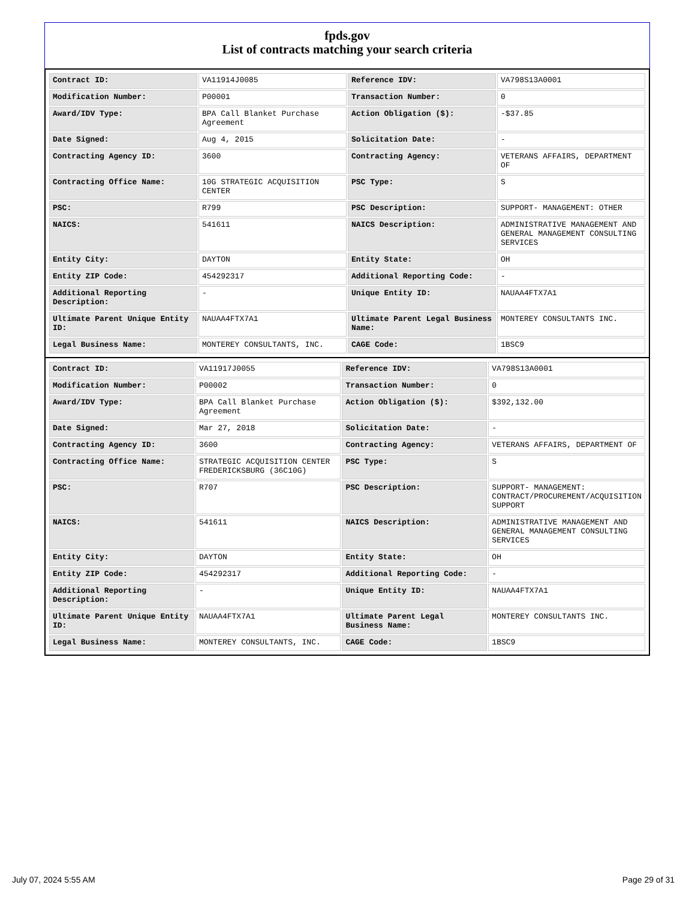fpds.gov
List of contracts matching your search criteria
| Contract ID: | VA11914J0085 | Reference IDV: | VA798S13A0001 |
| Modification Number: | P00001 | Transaction Number: | 0 |
| Award/IDV Type: | BPA Call Blanket Purchase Agreement | Action Obligation ($): | -$37.85 |
| Date Signed: | Aug 4, 2015 | Solicitation Date: | - |
| Contracting Agency ID: | 3600 | Contracting Agency: | VETERANS AFFAIRS, DEPARTMENT OF |
| Contracting Office Name: | 10G STRATEGIC ACQUISITION CENTER | PSC Type: | S |
| PSC: | R799 | PSC Description: | SUPPORT- MANAGEMENT: OTHER |
| NAICS: | 541611 | NAICS Description: | ADMINISTRATIVE MANAGEMENT AND GENERAL MANAGEMENT CONSULTING SERVICES |
| Entity City: | DAYTON | Entity State: | OH |
| Entity ZIP Code: | 454292317 | Additional Reporting Code: | - |
| Additional Reporting Description: | - | Unique Entity ID: | NAUAA4FTX7A1 |
| Ultimate Parent Unique Entity ID: | NAUAA4FTX7A1 | Ultimate Parent Legal Business Name: | MONTEREY CONSULTANTS INC. |
| Legal Business Name: | MONTEREY CONSULTANTS, INC. | CAGE Code: | 1BSC9 |
| Contract ID: | VA11917J0055 | Reference IDV: | VA798S13A0001 |
| Modification Number: | P00002 | Transaction Number: | 0 |
| Award/IDV Type: | BPA Call Blanket Purchase Agreement | Action Obligation ($): | $392,132.00 |
| Date Signed: | Mar 27, 2018 | Solicitation Date: | - |
| Contracting Agency ID: | 3600 | Contracting Agency: | VETERANS AFFAIRS, DEPARTMENT OF |
| Contracting Office Name: | STRATEGIC ACQUISITION CENTER FREDERICKSBURG (36C10G) | PSC Type: | S |
| PSC: | R707 | PSC Description: | SUPPORT- MANAGEMENT: CONTRACT/PROCUREMENT/ACQUISITION SUPPORT |
| NAICS: | 541611 | NAICS Description: | ADMINISTRATIVE MANAGEMENT AND GENERAL MANAGEMENT CONSULTING SERVICES |
| Entity City: | DAYTON | Entity State: | OH |
| Entity ZIP Code: | 454292317 | Additional Reporting Code: | - |
| Additional Reporting Description: | - | Unique Entity ID: | NAUAA4FTX7A1 |
| Ultimate Parent Unique Entity ID: | NAUAA4FTX7A1 | Ultimate Parent Legal Business Name: | MONTEREY CONSULTANTS INC. |
| Legal Business Name: | MONTEREY CONSULTANTS, INC. | CAGE Code: | 1BSC9 |
July 07, 2024 5:55 AM Page 29 of 31